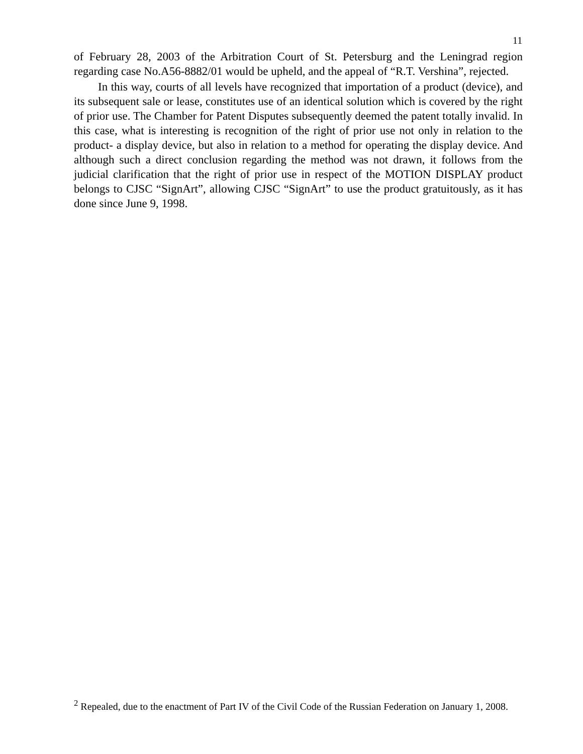11
of February 28, 2003 of the Arbitration Court of St. Petersburg and the Leningrad region regarding case No.A56-8882/01 would be upheld, and the appeal of “R.T. Vershina”, rejected.
In this way, courts of all levels have recognized that importation of a product (device), and its subsequent sale or lease, constitutes use of an identical solution which is covered by the right of prior use. The Chamber for Patent Disputes subsequently deemed the patent totally invalid. In this case, what is interesting is recognition of the right of prior use not only in relation to the product- a display device, but also in relation to a method for operating the display device. And although such a direct conclusion regarding the method was not drawn, it follows from the judicial clarification that the right of prior use in respect of the MOTION DISPLAY product belongs to CJSC “SignArt”, allowing CJSC “SignArt” to use the product gratuitously, as it has done since June 9, 1998.
<sup>2</sup> Repealed, due to the enactment of Part IV of the Civil Code of the Russian Federation on January 1, 2008.